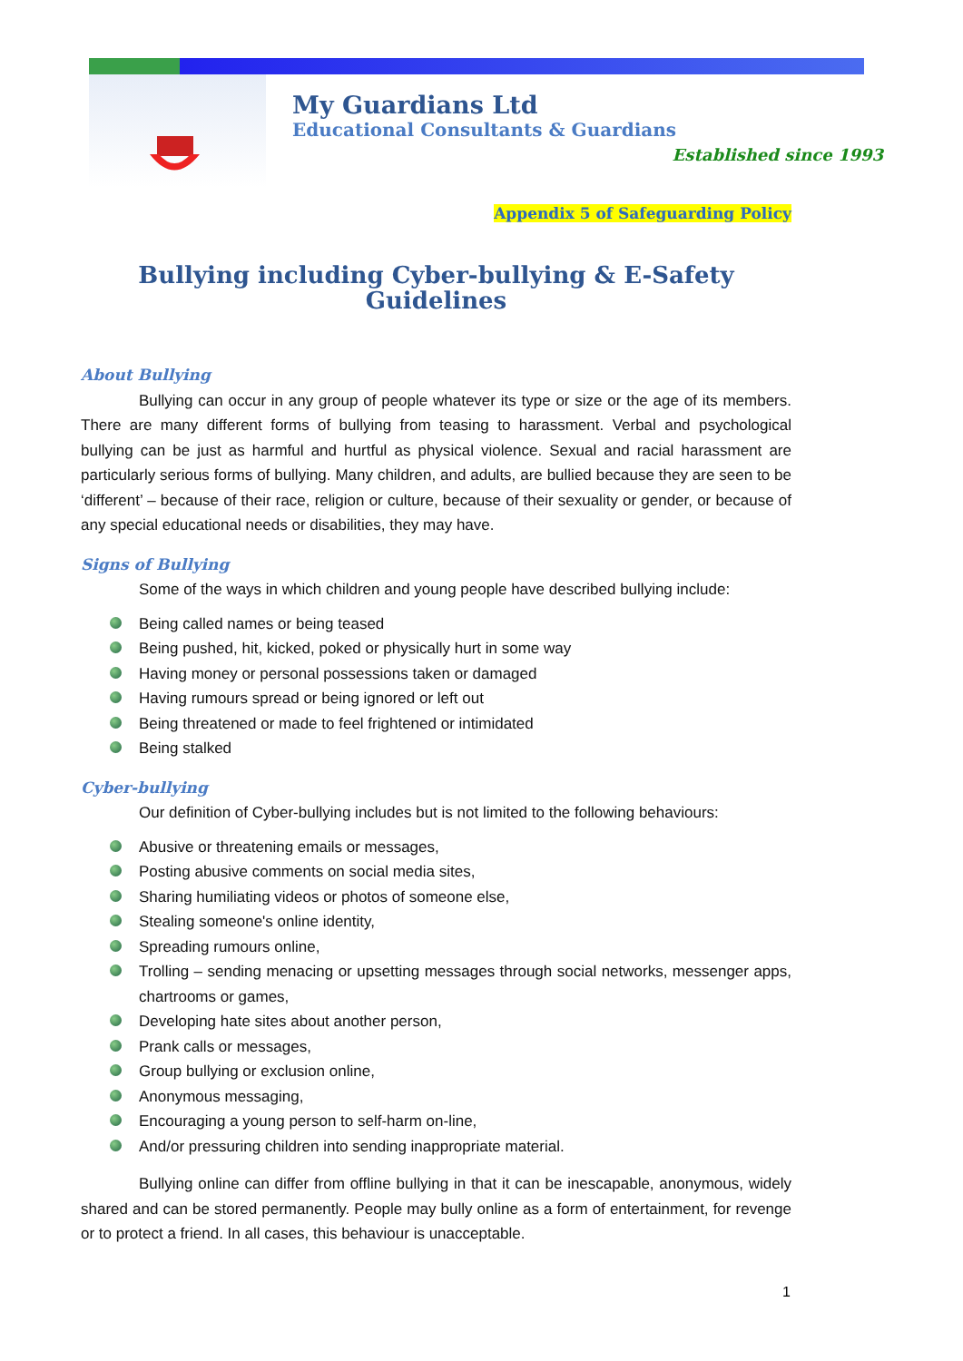My Guardians Ltd
Educational Consultants & Guardians
Established since 1993
Appendix 5 of Safeguarding Policy
Bullying including Cyber-bullying & E-Safety Guidelines
About Bullying
Bullying can occur in any group of people whatever its type or size or the age of its members. There are many different forms of bullying from teasing to harassment. Verbal and psychological bullying can be just as harmful and hurtful as physical violence. Sexual and racial harassment are particularly serious forms of bullying. Many children, and adults, are bullied because they are seen to be ‘different’ – because of their race, religion or culture, because of their sexuality or gender, or because of any special educational needs or disabilities, they may have.
Signs of Bullying
Some of the ways in which children and young people have described bullying include:
Being called names or being teased
Being pushed, hit, kicked, poked or physically hurt in some way
Having money or personal possessions taken or damaged
Having rumours spread or being ignored or left out
Being threatened or made to feel frightened or intimidated
Being stalked
Cyber-bullying
Our definition of Cyber-bullying includes but is not limited to the following behaviours:
Abusive or threatening emails or messages,
Posting abusive comments on social media sites,
Sharing humiliating videos or photos of someone else,
Stealing someone's online identity,
Spreading rumours online,
Trolling – sending menacing or upsetting messages through social networks, messenger apps, chartrooms or games,
Developing hate sites about another person,
Prank calls or messages,
Group bullying or exclusion online,
Anonymous messaging,
Encouraging a young person to self-harm on-line,
And/or pressuring children into sending inappropriate material.
Bullying online can differ from offline bullying in that it can be inescapable, anonymous, widely shared and can be stored permanently. People may bully online as a form of entertainment, for revenge or to protect a friend. In all cases, this behaviour is unacceptable.
1